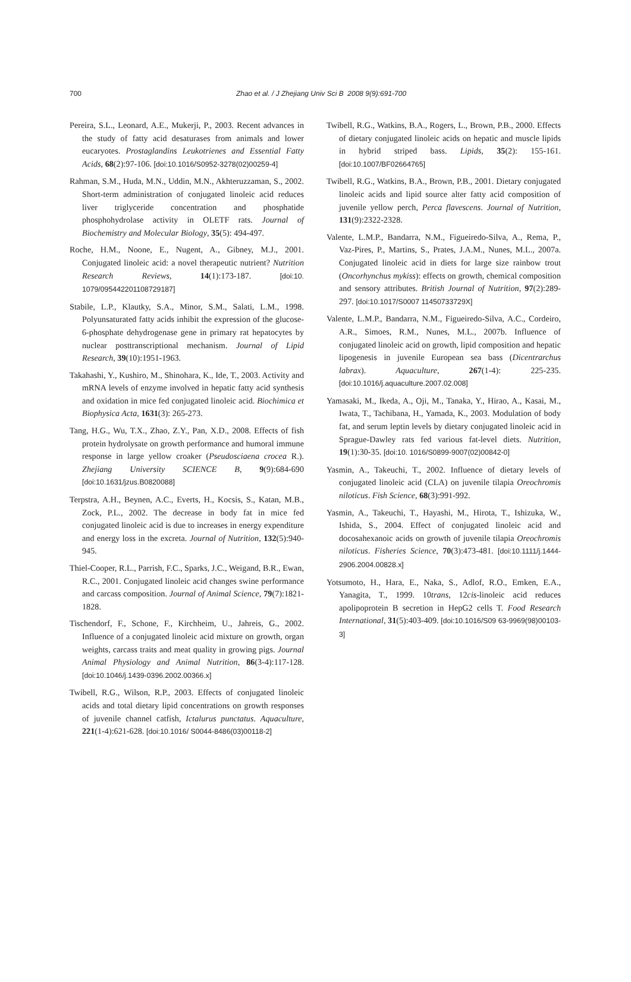700
Zhao et al. / J Zhejiang Univ Sci B 2008 9(9):691-700
Pereira, S.L., Leonard, A.E., Mukerji, P., 2003. Recent advances in the study of fatty acid desaturases from animals and lower eucaryotes. Prostaglandins Leukotrienes and Essential Fatty Acids, 68(2):97-106. [doi:10.1016/S0952-3278(02)00259-4]
Rahman, S.M., Huda, M.N., Uddin, M.N., Akhteruzzaman, S., 2002. Short-term administration of conjugated linoleic acid reduces liver triglyceride concentration and phosphatide phosphohydrolase activity in OLETF rats. Journal of Biochemistry and Molecular Biology, 35(5): 494-497.
Roche, H.M., Noone, E., Nugent, A., Gibney, M.J., 2001. Conjugated linoleic acid: a novel therapeutic nutrient? Nutrition Research Reviews, 14(1):173-187. [doi:10. 1079/095442201108729187]
Stabile, L.P., Klautky, S.A., Minor, S.M., Salati, L.M., 1998. Polyunsaturated fatty acids inhibit the expression of the glucose-6-phosphate dehydrogenase gene in primary rat hepatocytes by nuclear posttranscriptional mechanism. Journal of Lipid Research, 39(10):1951-1963.
Takahashi, Y., Kushiro, M., Shinohara, K., Ide, T., 2003. Activity and mRNA levels of enzyme involved in hepatic fatty acid synthesis and oxidation in mice fed conjugated linoleic acid. Biochimica et Biophysica Acta, 1631(3): 265-273.
Tang, H.G., Wu, T.X., Zhao, Z.Y., Pan, X.D., 2008. Effects of fish protein hydrolysate on growth performance and humoral immune response in large yellow croaker (Pseudosciaena crocea R.). Zhejiang University SCIENCE B, 9(9):684-690 [doi:10.1631/jzus.B0820088]
Terpstra, A.H., Beynen, A.C., Everts, H., Kocsis, S., Katan, M.B., Zock, P.L., 2002. The decrease in body fat in mice fed conjugated linoleic acid is due to increases in energy expenditure and energy loss in the excreta. Journal of Nutrition, 132(5):940-945.
Thiel-Cooper, R.L., Parrish, F.C., Sparks, J.C., Weigand, B.R., Ewan, R.C., 2001. Conjugated linoleic acid changes swine performance and carcass composition. Journal of Animal Science, 79(7):1821-1828.
Tischendorf, F., Schone, F., Kirchheim, U., Jahreis, G., 2002. Influence of a conjugated linoleic acid mixture on growth, organ weights, carcass traits and meat quality in growing pigs. Journal Animal Physiology and Animal Nutrition, 86(3-4):117-128. [doi:10.1046/j.1439-0396.2002.00366.x]
Twibell, R.G., Wilson, R.P., 2003. Effects of conjugated linoleic acids and total dietary lipid concentrations on growth responses of juvenile channel catfish, Ictalurus punctatus. Aquaculture, 221(1-4):621-628. [doi:10.1016/ S0044-8486(03)00118-2]
Twibell, R.G., Watkins, B.A., Rogers, L., Brown, P.B., 2000. Effects of dietary conjugated linoleic acids on hepatic and muscle lipids in hybrid striped bass. Lipids, 35(2): 155-161. [doi:10.1007/BF02664765]
Twibell, R.G., Watkins, B.A., Brown, P.B., 2001. Dietary conjugated linoleic acids and lipid source alter fatty acid composition of juvenile yellow perch, Perca flavescens. Journal of Nutrition, 131(9):2322-2328.
Valente, L.M.P., Bandarra, N.M., Figueiredo-Silva, A., Rema, P., Vaz-Pires, P., Martins, S., Prates, J.A.M., Nunes, M.L., 2007a. Conjugated linoleic acid in diets for large size rainbow trout (Oncorhynchus mykiss): effects on growth, chemical composition and sensory attributes. British Journal of Nutrition, 97(2):289-297. [doi:10.1017/S0007 11450733729X]
Valente, L.M.P., Bandarra, N.M., Figueiredo-Silva, A.C., Cordeiro, A.R., Simoes, R.M., Nunes, M.L., 2007b. Influence of conjugated linoleic acid on growth, lipid composition and hepatic lipogenesis in juvenile European sea bass (Dicentrarchus labrax). Aquaculture, 267(1-4): 225-235. [doi:10.1016/j.aquaculture.2007.02.008]
Yamasaki, M., Ikeda, A., Oji, M., Tanaka, Y., Hirao, A., Kasai, M., Iwata, T., Tachibana, H., Yamada, K., 2003. Modulation of body fat, and serum leptin levels by dietary conjugated linoleic acid in Sprague-Dawley rats fed various fat-level diets. Nutrition, 19(1):30-35. [doi:10. 1016/S0899-9007(02)00842-0]
Yasmin, A., Takeuchi, T., 2002. Influence of dietary levels of conjugated linoleic acid (CLA) on juvenile tilapia Oreochromis niloticus. Fish Science, 68(3):991-992.
Yasmin, A., Takeuchi, T., Hayashi, M., Hirota, T., Ishizuka, W., Ishida, S., 2004. Effect of conjugated linoleic acid and docosahexanoic acids on growth of juvenile tilapia Oreochromis niloticus. Fisheries Science, 70(3):473-481. [doi:10.1111/j.1444-2906.2004.00828.x]
Yotsumoto, H., Hara, E., Naka, S., Adlof, R.O., Emken, E.A., Yanagita, T., 1999. 10trans, 12cis-linoleic acid reduces apolipoprotein B secretion in HepG2 cells T. Food Research International, 31(5):403-409. [doi:10.1016/S09 63-9969(98)00103-3]